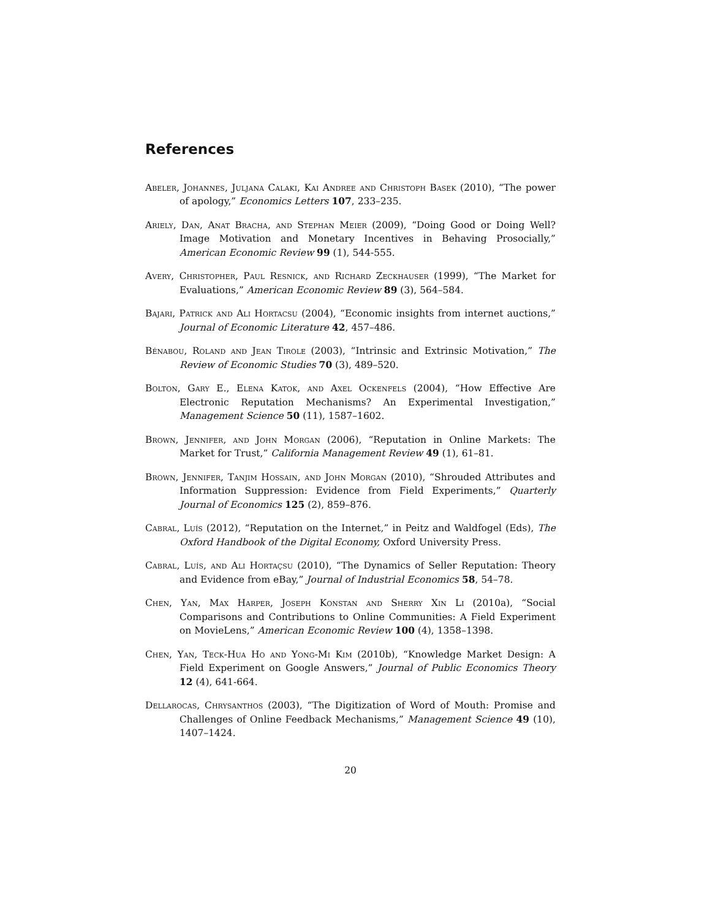References
Abeler, Johannes, Juljana Calaki, Kai Andree and Christoph Basek (2010), “The power of apology,” Economics Letters 107, 233–235.
Ariely, Dan, Anat Bracha, and Stephan Meier (2009), “Doing Good or Doing Well? Image Motivation and Monetary Incentives in Behaving Prosocially,” American Economic Review 99 (1), 544-555.
Avery, Christopher, Paul Resnick, and Richard Zeckhauser (1999), “The Market for Evaluations,” American Economic Review 89 (3), 564–584.
Bajari, Patrick and Ali Hortacsu (2004), “Economic insights from internet auctions,” Journal of Economic Literature 42, 457–486.
Bénabou, Roland and Jean Tirole (2003), “Intrinsic and Extrinsic Motivation,” The Review of Economic Studies 70 (3), 489–520.
Bolton, Gary E., Elena Katok, and Axel Ockenfels (2004), “How Effective Are Electronic Reputation Mechanisms? An Experimental Investigation,” Management Science 50 (11), 1587–1602.
Brown, Jennifer, and John Morgan (2006), “Reputation in Online Markets: The Market for Trust,” California Management Review 49 (1), 61–81.
Brown, Jennifer, Tanjim Hossain, and John Morgan (2010), “Shrouded Attributes and Information Suppression: Evidence from Field Experiments,” Quarterly Journal of Economics 125 (2), 859–876.
Cabral, Luís (2012), “Reputation on the Internet,” in Peitz and Waldfogel (Eds), The Oxford Handbook of the Digital Economy, Oxford University Press.
Cabral, Luís, and Ali Hortaçsu (2010), “The Dynamics of Seller Reputation: Theory and Evidence from eBay,” Journal of Industrial Economics 58, 54–78.
Chen, Yan, Max Harper, Joseph Konstan and Sherry Xin Li (2010a), “Social Comparisons and Contributions to Online Communities: A Field Experiment on MovieLens,” American Economic Review 100 (4), 1358–1398.
Chen, Yan, Teck-Hua Ho and Yong-Mi Kim (2010b), “Knowledge Market Design: A Field Experiment on Google Answers,” Journal of Public Economics Theory 12 (4), 641-664.
Dellarocas, Chrysanthos (2003), “The Digitization of Word of Mouth: Promise and Challenges of Online Feedback Mechanisms,” Management Science 49 (10), 1407–1424.
20